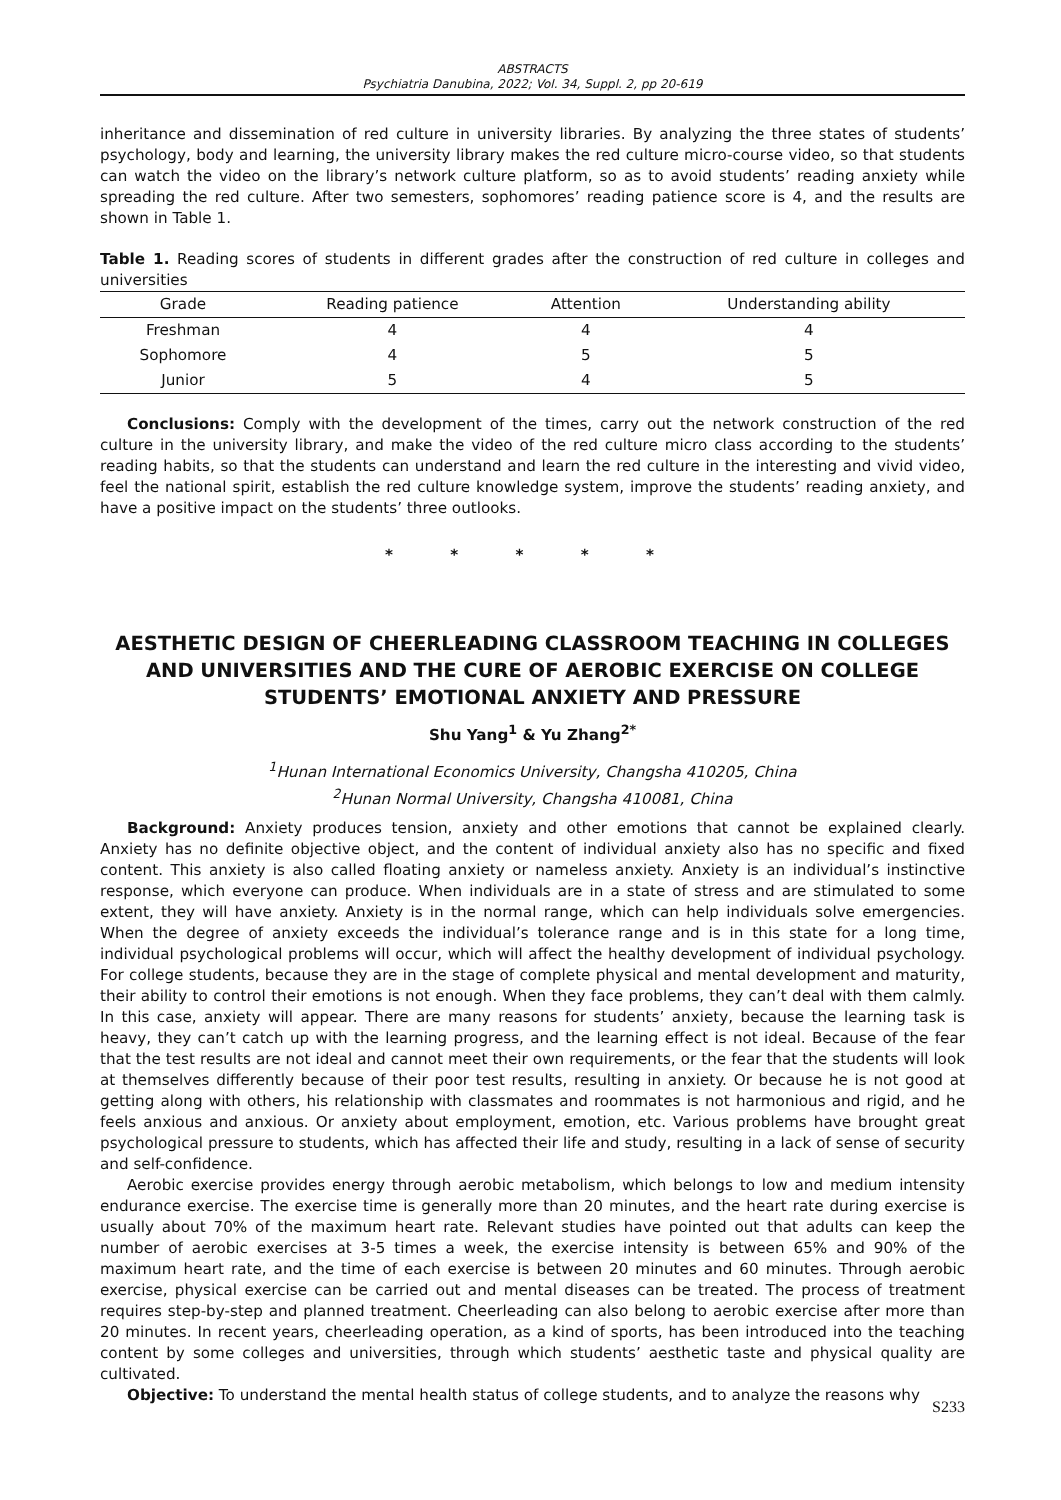ABSTRACTS
Psychiatria Danubina, 2022; Vol. 34, Suppl. 2, pp 20-619
inheritance and dissemination of red culture in university libraries. By analyzing the three states of students’ psychology, body and learning, the university library makes the red culture micro-course video, so that students can watch the video on the library’s network culture platform, so as to avoid students’ reading anxiety while spreading the red culture. After two semesters, sophomores’ reading patience score is 4, and the results are shown in Table 1.
Table 1. Reading scores of students in different grades after the construction of red culture in colleges and universities
| Grade | Reading patience | Attention | Understanding ability |
| --- | --- | --- | --- |
| Freshman | 4 | 4 | 4 |
| Sophomore | 4 | 5 | 5 |
| Junior | 5 | 4 | 5 |
Conclusions: Comply with the development of the times, carry out the network construction of the red culture in the university library, and make the video of the red culture micro class according to the students’ reading habits, so that the students can understand and learn the red culture in the interesting and vivid video, feel the national spirit, establish the red culture knowledge system, improve the students’ reading anxiety, and have a positive impact on the students’ three outlooks.
* * * * *
AESTHETIC DESIGN OF CHEERLEADING CLASSROOM TEACHING IN COLLEGES AND UNIVERSITIES AND THE CURE OF AEROBIC EXERCISE ON COLLEGE STUDENTS’ EMOTIONAL ANXIETY AND PRESSURE
Shu Yang<sup>1</sup> & Yu Zhang<sup>2*</sup>
<sup>1</sup> Hunan International Economics University, Changsha 410205, China
<sup>2</sup> Hunan Normal University, Changsha 410081, China
Background: Anxiety produces tension, anxiety and other emotions that cannot be explained clearly. Anxiety has no definite objective object, and the content of individual anxiety also has no specific and fixed content. This anxiety is also called floating anxiety or nameless anxiety. Anxiety is an individual’s instinctive response, which everyone can produce. When individuals are in a state of stress and are stimulated to some extent, they will have anxiety. Anxiety is in the normal range, which can help individuals solve emergencies. When the degree of anxiety exceeds the individual’s tolerance range and is in this state for a long time, individual psychological problems will occur, which will affect the healthy development of individual psychology. For college students, because they are in the stage of complete physical and mental development and maturity, their ability to control their emotions is not enough. When they face problems, they can’t deal with them calmly. In this case, anxiety will appear. There are many reasons for students’ anxiety, because the learning task is heavy, they can’t catch up with the learning progress, and the learning effect is not ideal. Because of the fear that the test results are not ideal and cannot meet their own requirements, or the fear that the students will look at themselves differently because of their poor test results, resulting in anxiety. Or because he is not good at getting along with others, his relationship with classmates and roommates is not harmonious and rigid, and he feels anxious and anxious. Or anxiety about employment, emotion, etc. Various problems have brought great psychological pressure to students, which has affected their life and study, resulting in a lack of sense of security and self-confidence.
Aerobic exercise provides energy through aerobic metabolism, which belongs to low and medium intensity endurance exercise. The exercise time is generally more than 20 minutes, and the heart rate during exercise is usually about 70% of the maximum heart rate. Relevant studies have pointed out that adults can keep the number of aerobic exercises at 3-5 times a week, the exercise intensity is between 65% and 90% of the maximum heart rate, and the time of each exercise is between 20 minutes and 60 minutes. Through aerobic exercise, physical exercise can be carried out and mental diseases can be treated. The process of treatment requires step-by-step and planned treatment. Cheerleading can also belong to aerobic exercise after more than 20 minutes. In recent years, cheerleading operation, as a kind of sports, has been introduced into the teaching content by some colleges and universities, through which students’ aesthetic taste and physical quality are cultivated.
Objective: To understand the mental health status of college students, and to analyze the reasons why
S233